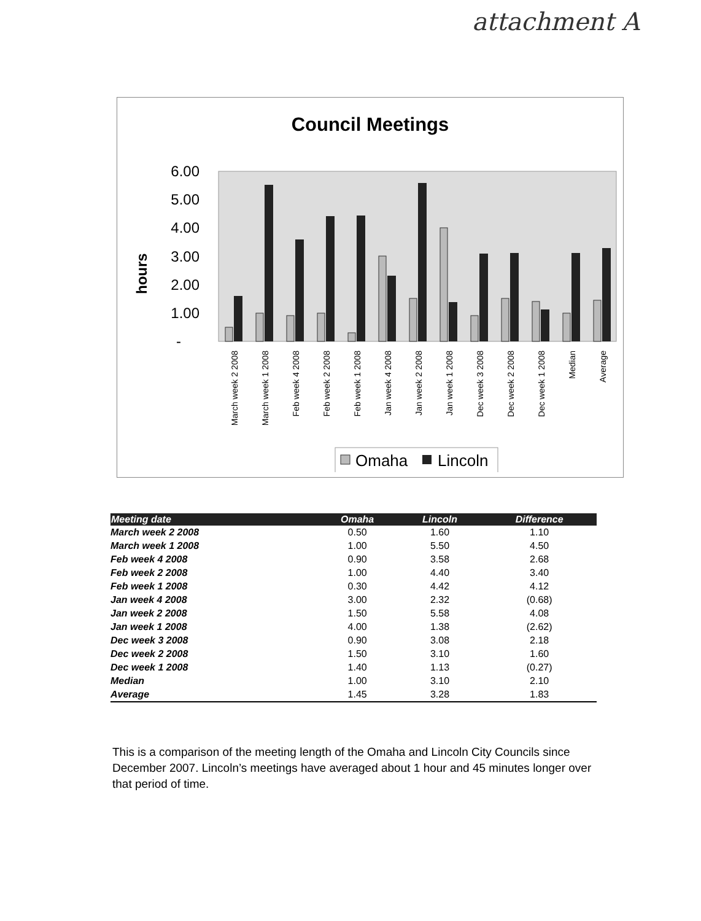attachment A
Council Meetings
hours
6.00
5.00
4.00
3.00
2.00
1.00
-
March week 2 2008
March week 1 2008
Feb week 4 2008
Feb week 2 2008
Feb week 1 2008
Jan week 4 2008
Jan week 2 2008
Jan week 1 2008
Dec week 3 2008
Dec week 2 2008
Dec week 1 2008
Median
Average
Omaha
Lincoln
| Meeting date | Omaha | Lincoln | Difference |
| --- | --- | --- | --- |
| March week 2 2008 | 0.50 | 1.60 | 1.10 |
| March week 1 2008 | 1.00 | 5.50 | 4.50 |
| Feb week 4 2008 | 0.90 | 3.58 | 2.68 |
| Feb week 2 2008 | 1.00 | 4.40 | 3.40 |
| Feb week 1 2008 | 0.30 | 4.42 | 4.12 |
| Jan week 4 2008 | 3.00 | 2.32 | (0.68) |
| Jan week 2 2008 | 1.50 | 5.58 | 4.08 |
| Jan week 1 2008 | 4.00 | 1.38 | (2.62) |
| Dec week 3 2008 | 0.90 | 3.08 | 2.18 |
| Dec week 2 2008 | 1.50 | 3.10 | 1.60 |
| Dec week 1 2008 | 1.40 | 1.13 | (0.27) |
| Median | 1.00 | 3.10 | 2.10 |
| Average | 1.45 | 3.28 | 1.83 |
This is a comparison of the meeting length of the Omaha and Lincoln City Councils since December 2007. Lincoln’s meetings have averaged about 1 hour and 45 minutes longer over that period of time.